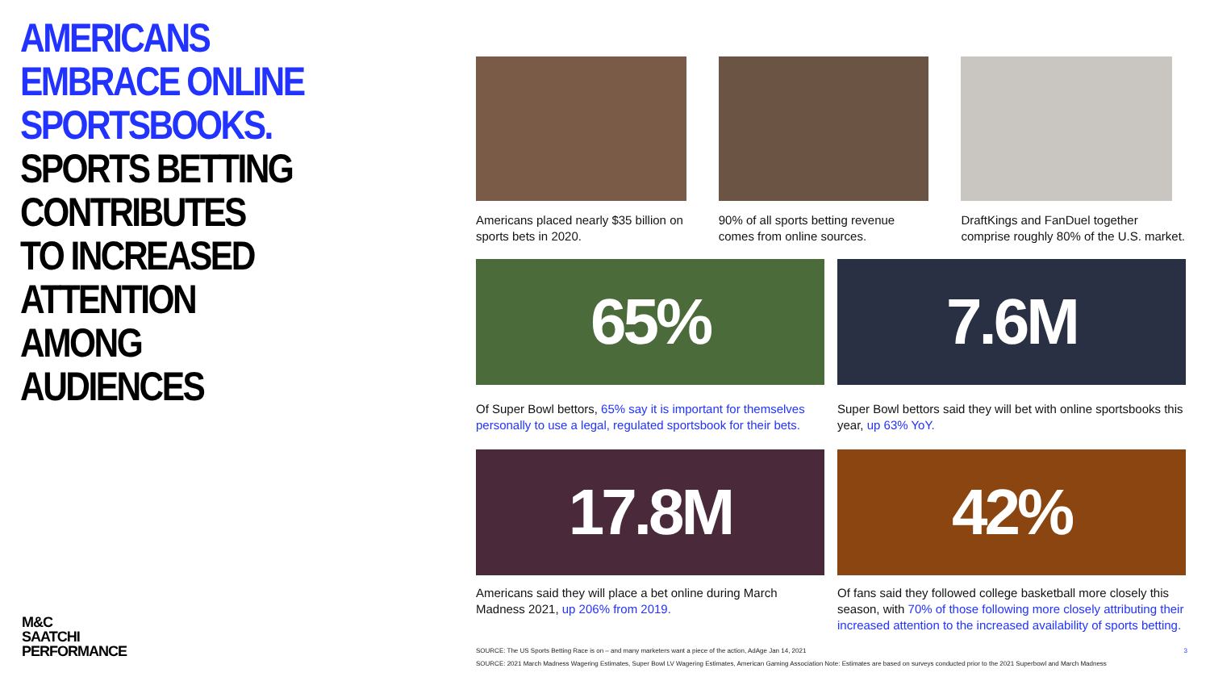AMERICANS
EMBRACE ONLINE
SPORTSBOOKS.
SPORTS BETTING
CONTRIBUTES
TO INCREASED
ATTENTION AMONG
AUDIENCES
M&C
SAATCHI
PERFORMANCE
Americans placed nearly $35 billion on sports bets in 2020.
90% of all sports betting revenue comes from online sources.
DraftKings and FanDuel together comprise roughly 80% of the U.S. market.
65%
Of Super Bowl bettors, 65% say it is important for themselves personally to use a legal, regulated sportsbook for their bets.
7.6M
Super Bowl bettors said they will bet with online sportsbooks this year, up 63% YoY.
17.8M
Americans said they will place a bet online during March Madness 2021, up 206% from 2019.
42%
Of fans said they followed college basketball more closely this season, with 70% of those following more closely attributing their increased attention to the increased availability of sports betting.
SOURCE: The US Sports Betting Race is on – and many marketers want a piece of the action, AdAge Jan 14, 2021 3
SOURCE: 2021 March Madness Wagering Estimates, Super Bowl LV Wagering Estimates, American Gaming Association Note: Estimates are based on surveys conducted prior to the 2021 Superbowl and March Madness